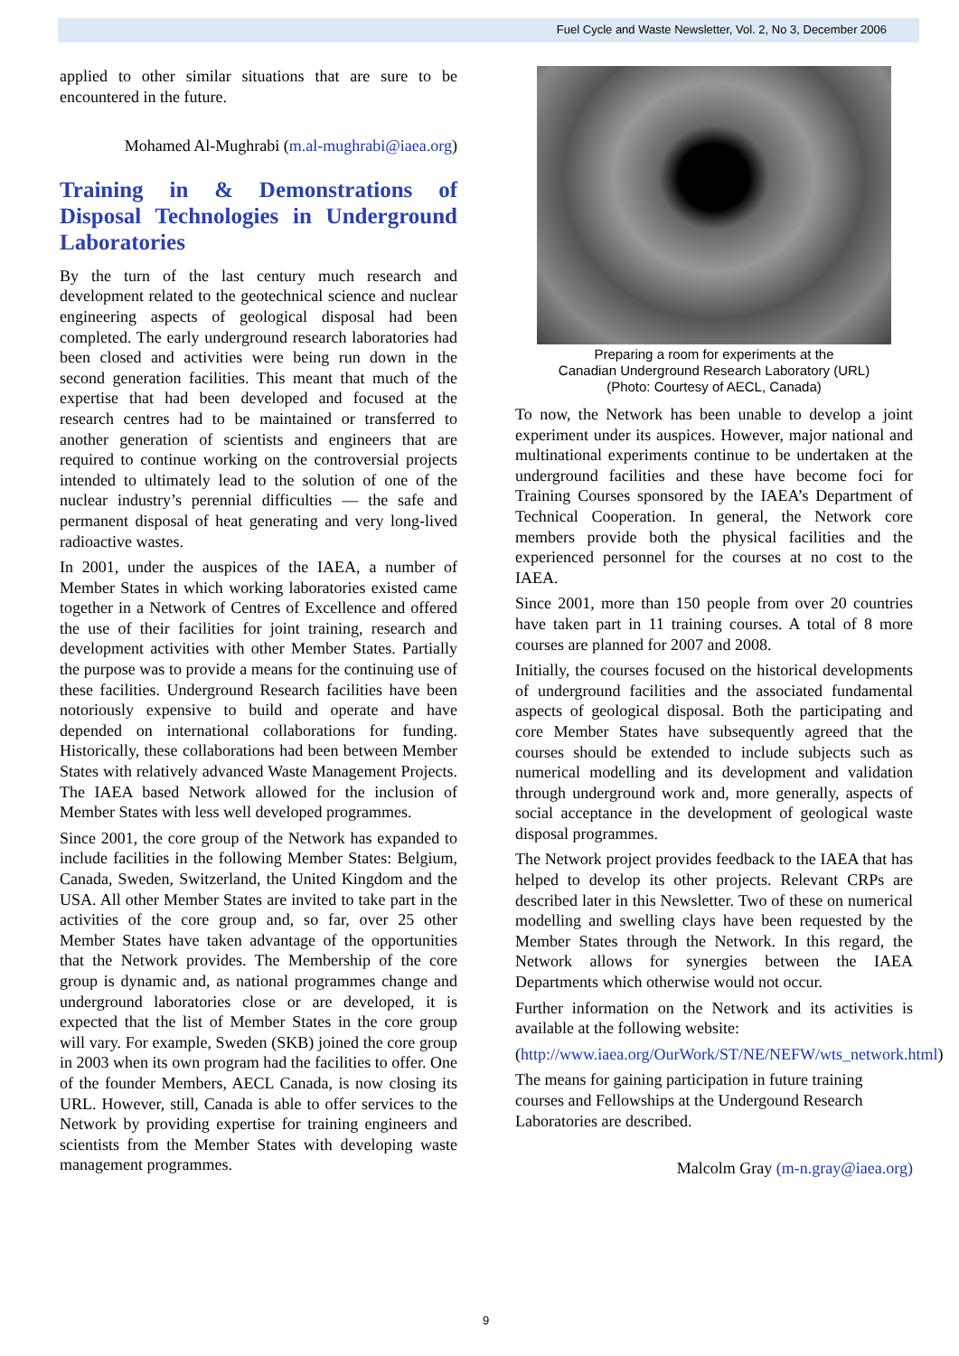Fuel Cycle and Waste Newsletter, Vol. 2, No 3, December 2006
applied to other similar situations that are sure to be encountered in the future.
Mohamed Al-Mughrabi (m.al-mughrabi@iaea.org)
Training in & Demonstrations of Disposal Technologies in Underground Laboratories
By the turn of the last century much research and development related to the geotechnical science and nuclear engineering aspects of geological disposal had been completed. The early underground research laboratories had been closed and activities were being run down in the second generation facilities. This meant that much of the expertise that had been developed and focused at the research centres had to be maintained or transferred to another generation of scientists and engineers that are required to continue working on the controversial projects intended to ultimately lead to the solution of one of the nuclear industry’s perennial difficulties — the safe and permanent disposal of heat generating and very long-lived radioactive wastes.
In 2001, under the auspices of the IAEA, a number of Member States in which working laboratories existed came together in a Network of Centres of Excellence and offered the use of their facilities for joint training, research and development activities with other Member States. Partially the purpose was to provide a means for the continuing use of these facilities. Underground Research facilities have been notoriously expensive to build and operate and have depended on international collaborations for funding. Historically, these collaborations had been between Member States with relatively advanced Waste Management Projects. The IAEA based Network allowed for the inclusion of Member States with less well developed programmes.
Since 2001, the core group of the Network has expanded to include facilities in the following Member States: Belgium, Canada, Sweden, Switzerland, the United Kingdom and the USA. All other Member States are invited to take part in the activities of the core group and, so far, over 25 other Member States have taken advantage of the opportunities that the Network provides. The Membership of the core group is dynamic and, as national programmes change and underground laboratories close or are developed, it is expected that the list of Member States in the core group will vary. For example, Sweden (SKB) joined the core group in 2003 when its own program had the facilities to offer. One of the founder Members, AECL Canada, is now closing its URL. However, still, Canada is able to offer services to the Network by providing expertise for training engineers and scientists from the Member States with developing waste management programmes.
Preparing a room for experiments at the
Canadian Underground Research Laboratory (URL)
(Photo: Courtesy of AECL, Canada)
To now, the Network has been unable to develop a joint experiment under its auspices. However, major national and multinational experiments continue to be undertaken at the underground facilities and these have become foci for Training Courses sponsored by the IAEA’s Department of Technical Cooperation. In general, the Network core members provide both the physical facilities and the experienced personnel for the courses at no cost to the IAEA.
Since 2001, more than 150 people from over 20 countries have taken part in 11 training courses. A total of 8 more courses are planned for 2007 and 2008.
Initially, the courses focused on the historical developments of underground facilities and the associated fundamental aspects of geological disposal. Both the participating and core Member States have subsequently agreed that the courses should be extended to include subjects such as numerical modelling and its development and validation through underground work and, more generally, aspects of social acceptance in the development of geological waste disposal programmes.
The Network project provides feedback to the IAEA that has helped to develop its other projects. Relevant CRPs are described later in this Newsletter. Two of these on numerical modelling and swelling clays have been requested by the Member States through the Network. In this regard, the Network allows for synergies between the IAEA Departments which otherwise would not occur.
Further information on the Network and its activities is available at the following website:
(http://www.iaea.org/OurWork/ST/NE/NEFW/wts_network.html)
The means for gaining participation in future training courses and Fellowships at the Undergound Research Laboratories are described.
Malcolm Gray (m-n.gray@iaea.org)
9